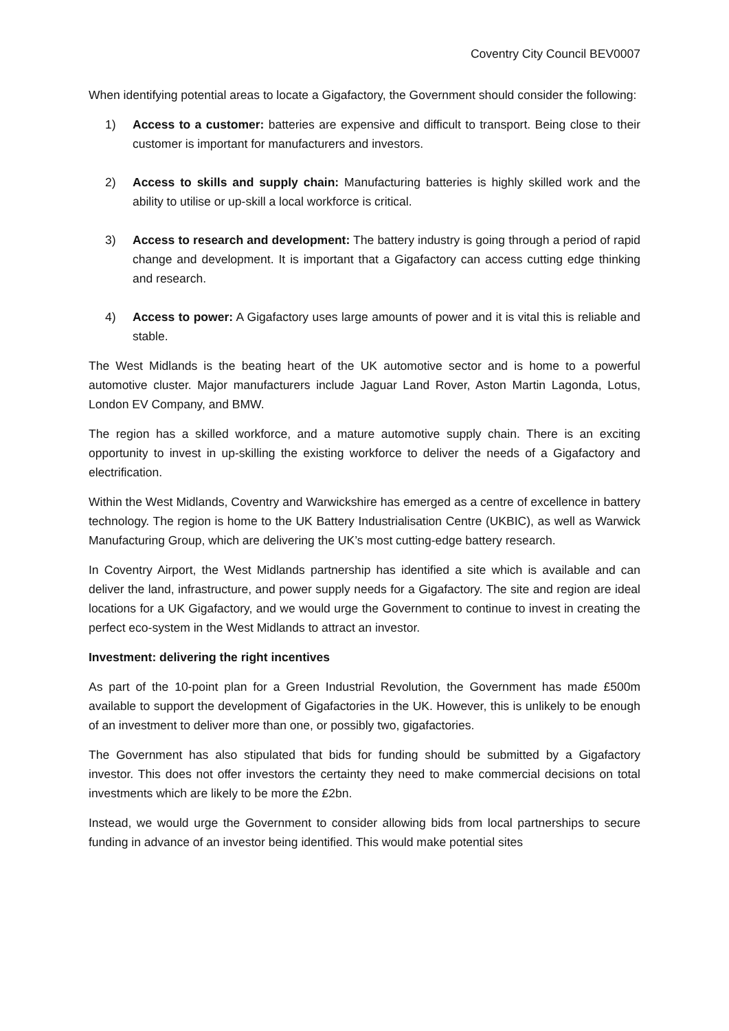Coventry City Council BEV0007
When identifying potential areas to locate a Gigafactory, the Government should consider the following:
1) Access to a customer: batteries are expensive and difficult to transport. Being close to their customer is important for manufacturers and investors.
2) Access to skills and supply chain: Manufacturing batteries is highly skilled work and the ability to utilise or up-skill a local workforce is critical.
3) Access to research and development: The battery industry is going through a period of rapid change and development. It is important that a Gigafactory can access cutting edge thinking and research.
4) Access to power: A Gigafactory uses large amounts of power and it is vital this is reliable and stable.
The West Midlands is the beating heart of the UK automotive sector and is home to a powerful automotive cluster. Major manufacturers include Jaguar Land Rover, Aston Martin Lagonda, Lotus, London EV Company, and BMW.
The region has a skilled workforce, and a mature automotive supply chain. There is an exciting opportunity to invest in up-skilling the existing workforce to deliver the needs of a Gigafactory and electrification.
Within the West Midlands, Coventry and Warwickshire has emerged as a centre of excellence in battery technology. The region is home to the UK Battery Industrialisation Centre (UKBIC), as well as Warwick Manufacturing Group, which are delivering the UK’s most cutting-edge battery research.
In Coventry Airport, the West Midlands partnership has identified a site which is available and can deliver the land, infrastructure, and power supply needs for a Gigafactory. The site and region are ideal locations for a UK Gigafactory, and we would urge the Government to continue to invest in creating the perfect eco-system in the West Midlands to attract an investor.
Investment: delivering the right incentives
As part of the 10-point plan for a Green Industrial Revolution, the Government has made £500m available to support the development of Gigafactories in the UK. However, this is unlikely to be enough of an investment to deliver more than one, or possibly two, gigafactories.
The Government has also stipulated that bids for funding should be submitted by a Gigafactory investor. This does not offer investors the certainty they need to make commercial decisions on total investments which are likely to be more the £2bn.
Instead, we would urge the Government to consider allowing bids from local partnerships to secure funding in advance of an investor being identified. This would make potential sites